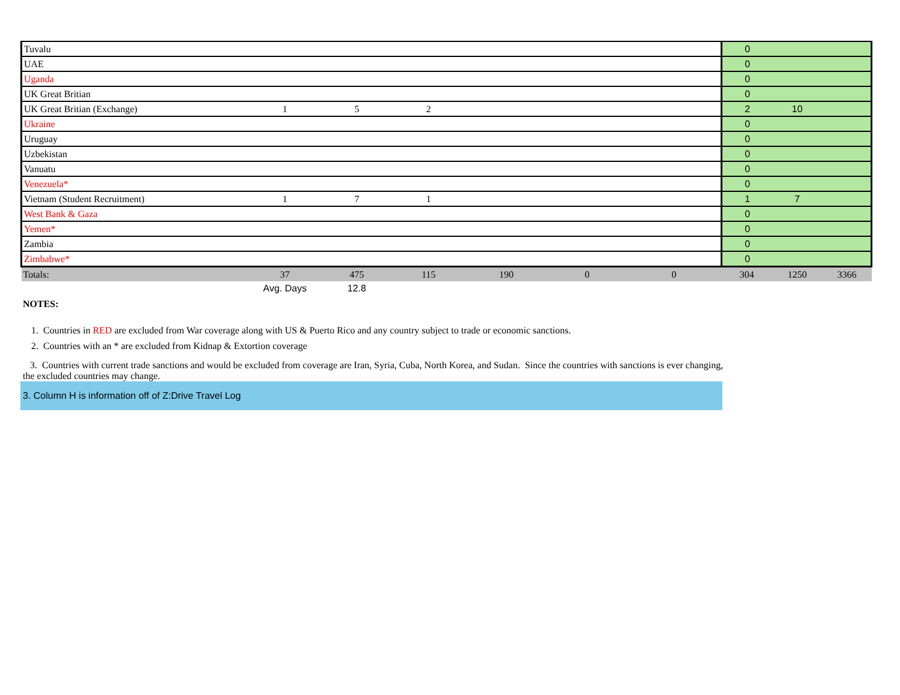| Tuvalu | | | | | | | 0 | | |
| UAE | | | | | | | 0 | | |
| Uganda | | | | | | | 0 | | |
| UK Great Britian | | | | | | | 0 | | |
| UK Great Britian (Exchange) | 1 | 5 | 2 | | | | 2 | 10 | |
| Ukraine | | | | | | | 0 | | |
| Uruguay | | | | | | | 0 | | |
| Uzbekistan | | | | | | | 0 | | |
| Vanuatu | | | | | | | 0 | | |
| Venezuela* | | | | | | | 0 | | |
| Vietnam (Student Recruitment) | 1 | 7 | 1 | | | | 1 | 7 | |
| West Bank & Gaza | | | | | | | 0 | | |
| Yemen* | | | | | | | 0 | | |
| Zambia | | | | | | | 0 | | |
| Zimbabwe* | | | | | | | 0 | | |
| Totals: | 37 | 475 | 115 | 190 | 0 | 0 | 304 | 1250 | 3366 |
| | Avg. Days | 12.8 | | | | | | | |
NOTES:
1. Countries in RED are excluded from War coverage along with US & Puerto Rico and any country subject to trade or economic sanctions.
2. Countries with an * are excluded from Kidnap & Extortion coverage
3. Countries with current trade sanctions and would be excluded from coverage are Iran, Syria, Cuba, North Korea, and Sudan. Since the countries with sanctions is ever changing, the excluded countries may change.
3. Column H is information off of Z:Drive Travel Log